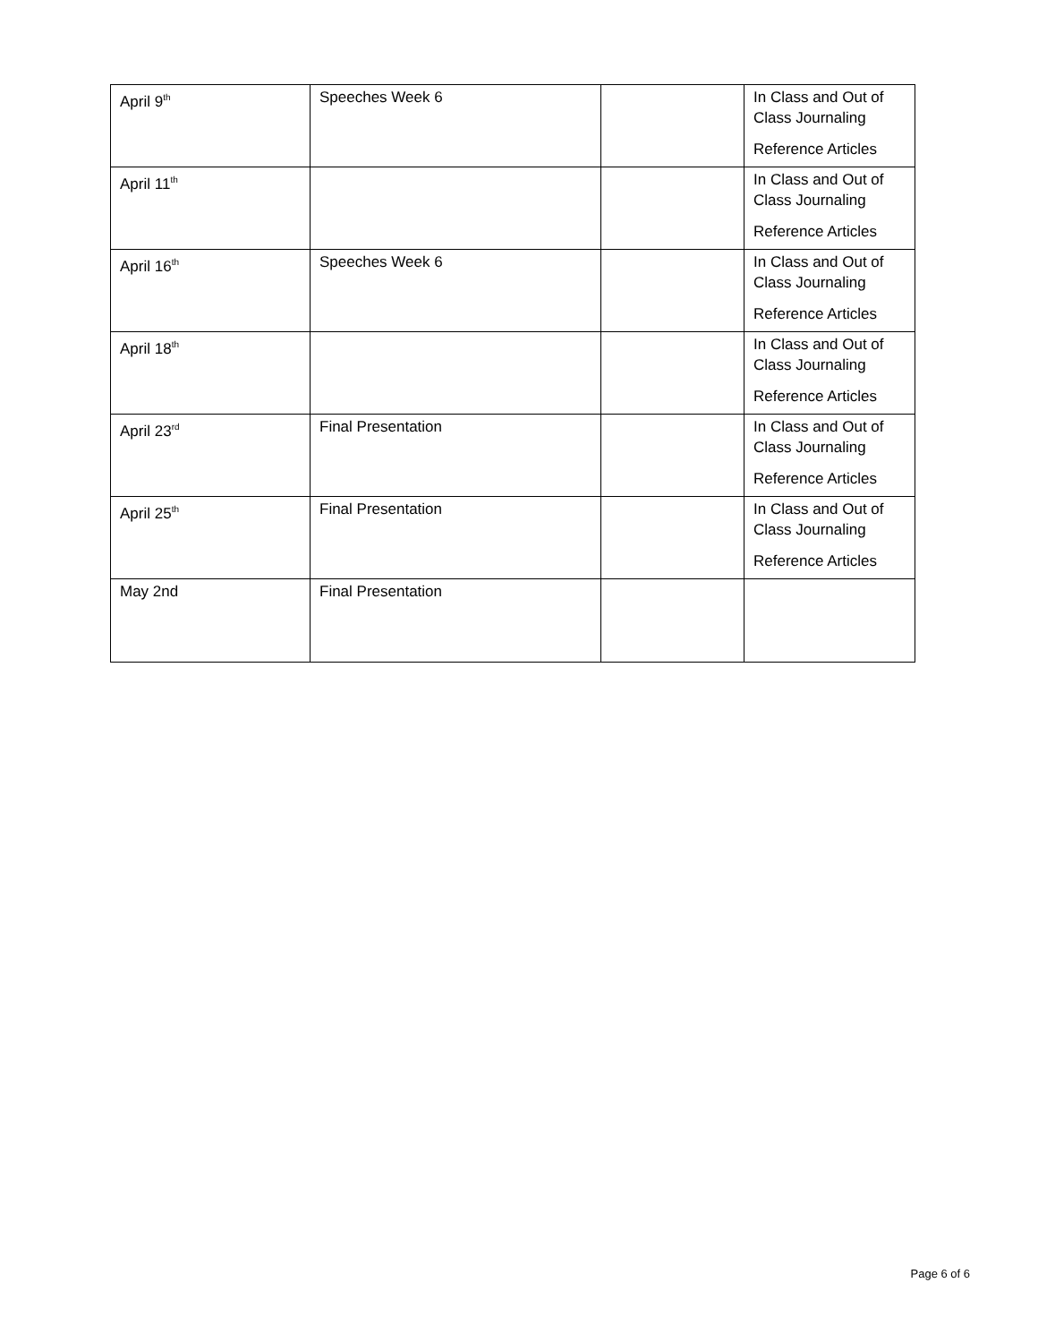| April 9<sup>th</sup> | Speeches Week 6 | | In Class and Out of Class Journaling Reference Articles |
| April 11<sup>th</sup> | | | In Class and Out of Class Journaling Reference Articles |
| April 16<sup>th</sup> | Speeches Week 6 | | In Class and Out of Class Journaling Reference Articles |
| April 18<sup>th</sup> | | | In Class and Out of Class Journaling Reference Articles |
| April 23<sup>rd</sup> | Final Presentation | | In Class and Out of Class Journaling Reference Articles |
| April 25<sup>th</sup> | Final Presentation | | In Class and Out of Class Journaling Reference Articles |
| May 2nd | Final Presentation | | |
Page 6 of 6